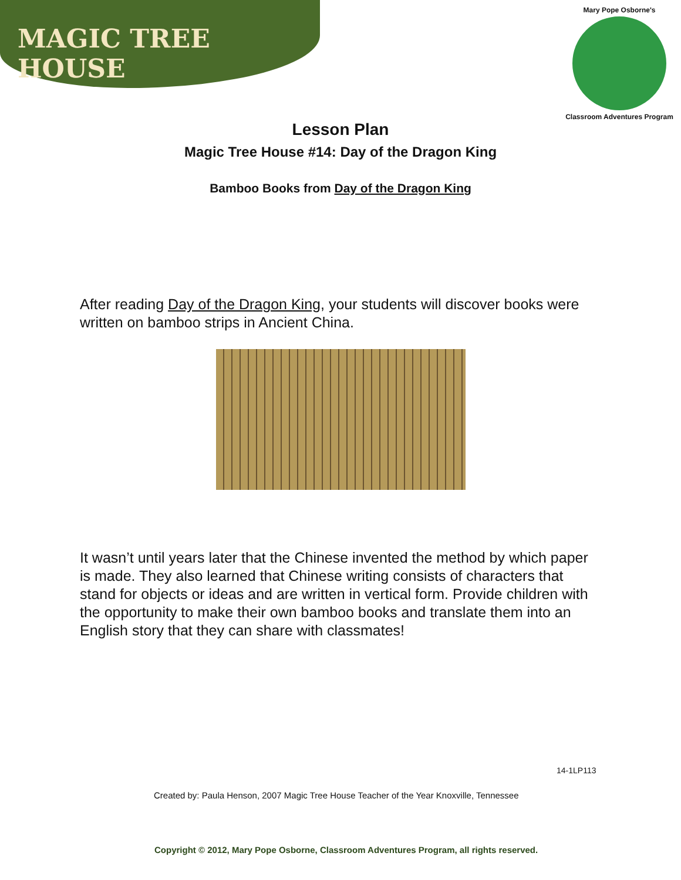MAGIC TREE HOUSE
Mary Pope Osborne's
Classroom Adventures Program
Lesson Plan
Magic Tree House #14: Day of the Dragon King
Bamboo Books from Day of the Dragon King
After reading Day of the Dragon King, your students will discover books were written on bamboo strips in Ancient China.
It wasn’t until years later that the Chinese invented the method by which paper is made. They also learned that Chinese writing consists of characters that stand for objects or ideas and are written in vertical form. Provide children with the opportunity to make their own bamboo books and translate them into an English story that they can share with classmates!
14-1LP113
Created by: Paula Henson, 2007 Magic Tree House Teacher of the Year Knoxville, Tennessee
Copyright © 2012, Mary Pope Osborne, Classroom Adventures Program, all rights reserved.